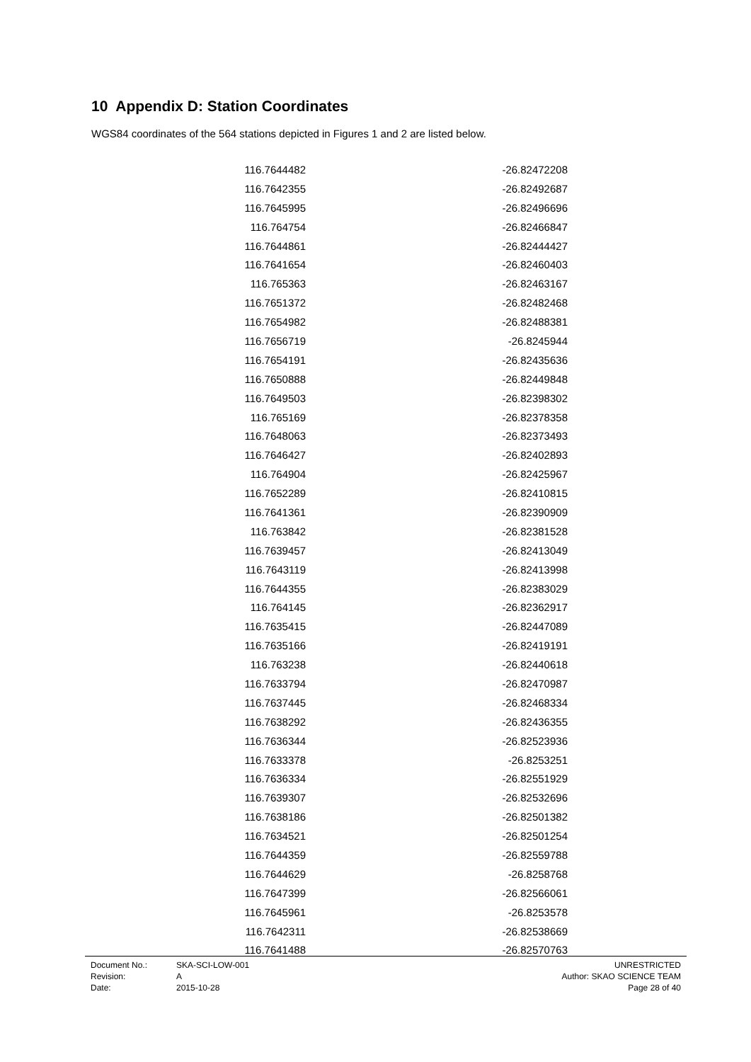10 Appendix D: Station Coordinates
WGS84 coordinates of the 564 stations depicted in Figures 1 and 2 are listed below.
| 116.7644482 | -26.82472208 |
| 116.7642355 | -26.82492687 |
| 116.7645995 | -26.82496696 |
| 116.764754 | -26.82466847 |
| 116.7644861 | -26.82444427 |
| 116.7641654 | -26.82460403 |
| 116.765363 | -26.82463167 |
| 116.7651372 | -26.82482468 |
| 116.7654982 | -26.82488381 |
| 116.7656719 | -26.8245944 |
| 116.7654191 | -26.82435636 |
| 116.7650888 | -26.82449848 |
| 116.7649503 | -26.82398302 |
| 116.765169 | -26.82378358 |
| 116.7648063 | -26.82373493 |
| 116.7646427 | -26.82402893 |
| 116.764904 | -26.82425967 |
| 116.7652289 | -26.82410815 |
| 116.7641361 | -26.82390909 |
| 116.763842 | -26.82381528 |
| 116.7639457 | -26.82413049 |
| 116.7643119 | -26.82413998 |
| 116.7644355 | -26.82383029 |
| 116.764145 | -26.82362917 |
| 116.7635415 | -26.82447089 |
| 116.7635166 | -26.82419191 |
| 116.763238 | -26.82440618 |
| 116.7633794 | -26.82470987 |
| 116.7637445 | -26.82468334 |
| 116.7638292 | -26.82436355 |
| 116.7636344 | -26.82523936 |
| 116.7633378 | -26.8253251 |
| 116.7636334 | -26.82551929 |
| 116.7639307 | -26.82532696 |
| 116.7638186 | -26.82501382 |
| 116.7634521 | -26.82501254 |
| 116.7644359 | -26.82559788 |
| 116.7644629 | -26.8258768 |
| 116.7647399 | -26.82566061 |
| 116.7645961 | -26.8253578 |
| 116.7642311 | -26.82538669 |
| 116.7641488 | -26.82570763 |
| Document No.: | SKA-SCI-LOW-001 | UNRESTRICTED |
| Revision: | A | Author: SKAO SCIENCE TEAM |
| Date: | 2015-10-28 | Page 28 of 40 |